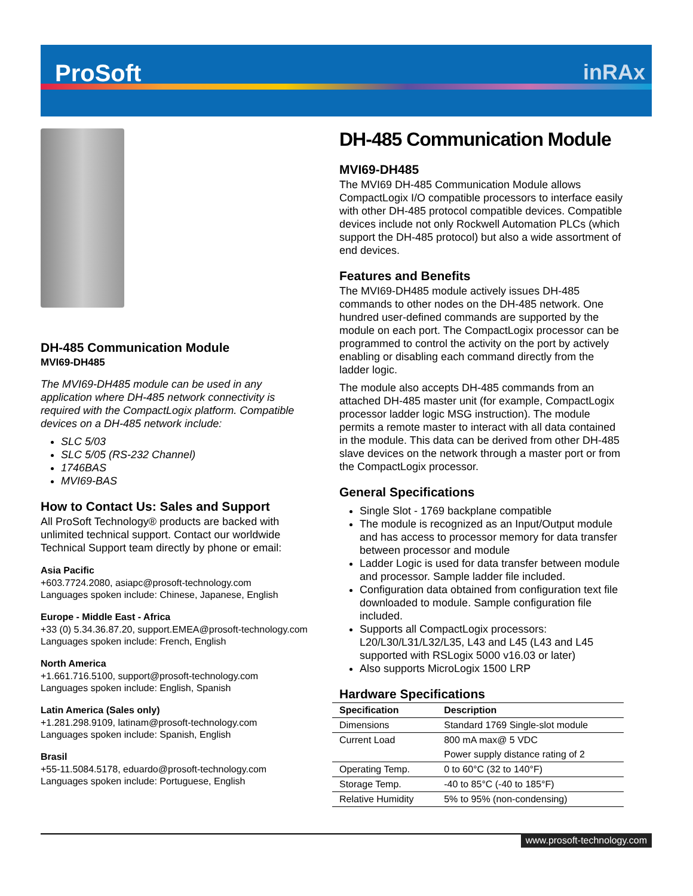ProSoft inRAx
DH-485 Communication Module
MVI69-DH485
The MVI69-DH485 module can be used in any application where DH-485 network connectivity is required with the CompactLogix platform. Compatible devices on a DH-485 network include:
SLC 5/03
SLC 5/05 (RS-232 Channel)
1746BAS
MVI69-BAS
How to Contact Us: Sales and Support
All ProSoft Technology® products are backed with unlimited technical support. Contact our worldwide Technical Support team directly by phone or email:
Asia Pacific
+603.7724.2080, asiapc@prosoft-technology.com
Languages spoken include: Chinese, Japanese, English
Europe - Middle East - Africa
+33 (0) 5.34.36.87.20, support.EMEA@prosoft-technology.com
Languages spoken include: French, English
North America
+1.661.716.5100, support@prosoft-technology.com
Languages spoken include: English, Spanish
Latin America (Sales only)
+1.281.298.9109, latinam@prosoft-technology.com
Languages spoken include: Spanish, English
Brasil
+55-11.5084.5178, eduardo@prosoft-technology.com
Languages spoken include: Portuguese, English
DH-485 Communication Module
MVI69-DH485
The MVI69 DH-485 Communication Module allows CompactLogix I/O compatible processors to interface easily with other DH-485 protocol compatible devices. Compatible devices include not only Rockwell Automation PLCs (which support the DH-485 protocol) but also a wide assortment of end devices.
Features and Benefits
The MVI69-DH485 module actively issues DH-485 commands to other nodes on the DH-485 network. One hundred user-defined commands are supported by the module on each port. The CompactLogix processor can be programmed to control the activity on the port by actively enabling or disabling each command directly from the ladder logic.
The module also accepts DH-485 commands from an attached DH-485 master unit (for example, CompactLogix processor ladder logic MSG instruction). The module permits a remote master to interact with all data contained in the module. This data can be derived from other DH-485 slave devices on the network through a master port or from the CompactLogix processor.
General Specifications
Single Slot - 1769 backplane compatible
The module is recognized as an Input/Output module and has access to processor memory for data transfer between processor and module
Ladder Logic is used for data transfer between module and processor. Sample ladder file included.
Configuration data obtained from configuration text file downloaded to module. Sample configuration file included.
Supports all CompactLogix processors: L20/L30/L31/L32/L35, L43 and L45 (L43 and L45 supported with RSLogix 5000 v16.03 or later)
Also supports MicroLogix 1500 LRP
Hardware Specifications
| Specification | Description |
| --- | --- |
| Dimensions | Standard 1769 Single-slot module |
| Current Load | 800 mA max@ 5 VDC |
| | Power supply distance rating of 2 |
| Operating Temp. | 0 to 60°C (32 to 140°F) |
| Storage Temp. | -40 to 85°C (-40 to 185°F) |
| Relative Humidity | 5% to 95% (non-condensing) |
www.prosoft-technology.com